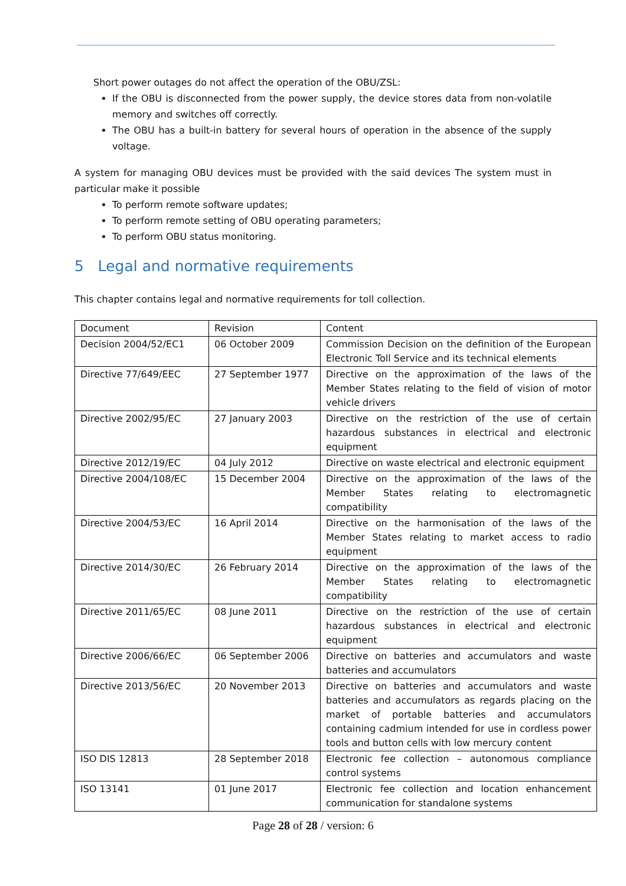Short power outages do not affect the operation of the OBU/ZSL:
If the OBU is disconnected from the power supply, the device stores data from non-volatile memory and switches off correctly.
The OBU has a built-in battery for several hours of operation in the absence of the supply voltage.
A system for managing OBU devices must be provided with the said devices The system must in particular make it possible
To perform remote software updates;
To perform remote setting of OBU operating parameters;
To perform OBU status monitoring.
5 Legal and normative requirements
This chapter contains legal and normative requirements for toll collection.
| Document | Revision | Content |
| Decision 2004/52/EC1 | 06 October 2009 | Commission Decision on the definition of the European Electronic Toll Service and its technical elements |
| Directive 77/649/EEC | 27 September 1977 | Directive on the approximation of the laws of the Member States relating to the field of vision of motor vehicle drivers |
| Directive 2002/95/EC | 27 January 2003 | Directive on the restriction of the use of certain hazardous substances in electrical and electronic equipment |
| Directive 2012/19/EC | 04 July 2012 | Directive on waste electrical and electronic equipment |
| Directive 2004/108/EC | 15 December 2004 | Directive on the approximation of the laws of the Member States relating to electromagnetic compatibility |
| Directive 2004/53/EC | 16 April 2014 | Directive on the harmonisation of the laws of the Member States relating to market access to radio equipment |
| Directive 2014/30/EC | 26 February 2014 | Directive on the approximation of the laws of the Member States relating to electromagnetic compatibility |
| Directive 2011/65/EC | 08 June 2011 | Directive on the restriction of the use of certain hazardous substances in electrical and electronic equipment |
| Directive 2006/66/EC | 06 September 2006 | Directive on batteries and accumulators and waste batteries and accumulators |
| Directive 2013/56/EC | 20 November 2013 | Directive on batteries and accumulators and waste batteries and accumulators as regards placing on the market of portable batteries and accumulators containing cadmium intended for use in cordless power tools and button cells with low mercury content |
| ISO DIS 12813 | 28 September 2018 | Electronic fee collection – autonomous compliance control systems |
| ISO 13141 | 01 June 2017 | Electronic fee collection and location enhancement communication for standalone systems |
Page 28 of 28 / version: 6